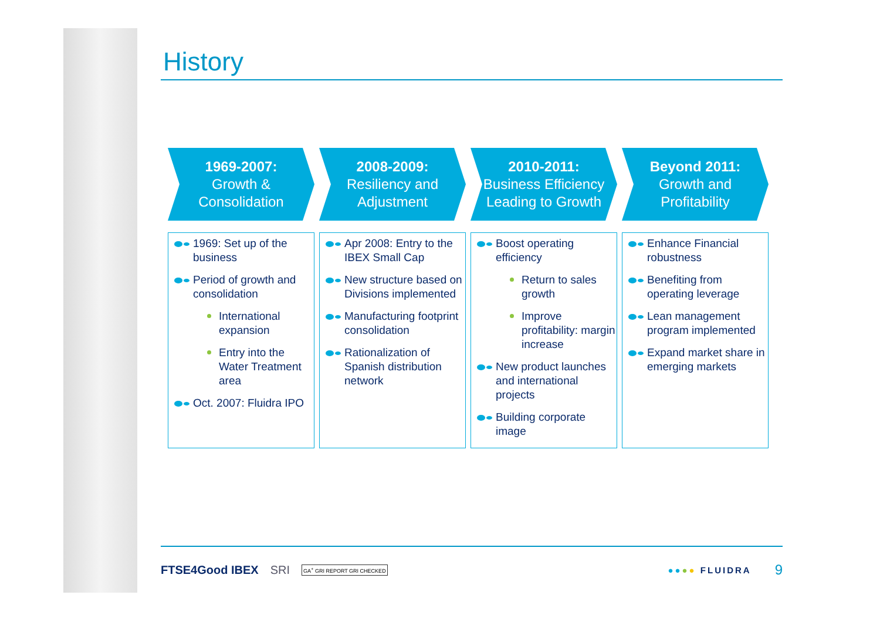History
1969-2007:
Growth &
Consolidation
2008-2009:
Resiliency and
Adjustment
2010-2011:
Business Efficiency
Leading to Growth
Beyond 2011:
Growth and
Profitability
1969: Set up of the business
Period of growth and consolidation
International expansion
Entry into the Water Treatment area
Oct. 2007: Fluidra IPO
Apr 2008: Entry to the IBEX Small Cap
New structure based on Divisions implemented
Manufacturing footprint consolidation
Rationalization of Spanish distribution network
Boost operating efficiency
Return to sales growth
Improve profitability: margin increase
New product launches and international projects
Building corporate image
Enhance Financial robustness
Benefiting from operating leverage
Lean management program implemented
Expand market share in emerging markets
FTSE4Good IBEX SRI GA<sup>+</sup> GRI REPORT GRI CHECKED ●●●● FLUIDRA 9